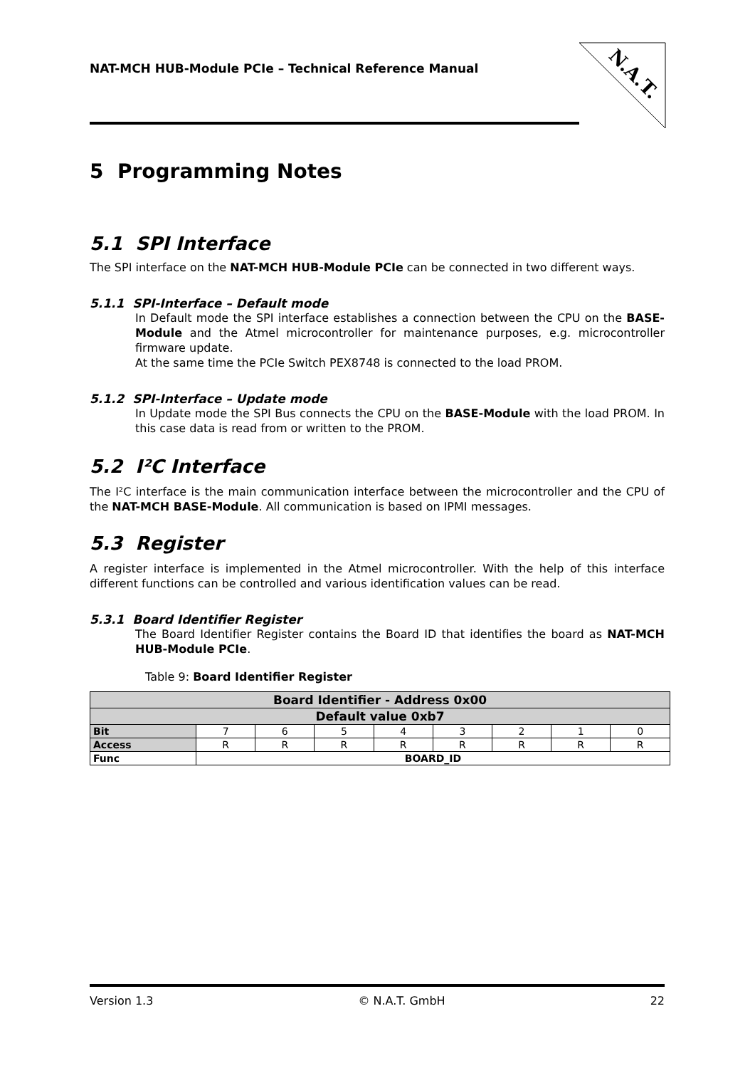N.A.T.
NAT-MCH HUB-Module PCIe – Technical Reference Manual
5 Programming Notes
5.1 SPI Interface
The SPI interface on the NAT-MCH HUB-Module PCIe can be connected in two different ways.
5.1.1 SPI-Interface – Default mode
In Default mode the SPI interface establishes a connection between the CPU on the BASE-Module and the Atmel microcontroller for maintenance purposes, e.g. microcontroller firmware update.
At the same time the PCIe Switch PEX8748 is connected to the load PROM.
5.1.2 SPI-Interface – Update mode
In Update mode the SPI Bus connects the CPU on the BASE-Module with the load PROM. In this case data is read from or written to the PROM.
5.2 I²C Interface
The I²C interface is the main communication interface between the microcontroller and the CPU of the NAT-MCH BASE-Module. All communication is based on IPMI messages.
5.3 Register
A register interface is implemented in the Atmel microcontroller. With the help of this interface different functions can be controlled and various identification values can be read.
5.3.1 Board Identifier Register
The Board Identifier Register contains the Board ID that identifies the board as NAT-MCH HUB-Module PCIe.
Table 9: Board Identifier Register
| Board Identifier - Address 0x00 | | | | | | | | |
| Default value 0xb7 | | | | | | | | |
| Bit | 7 | 6 | 5 | 4 | 3 | 2 | 1 | 0 |
| Access | R | R | R | R | R | R | R | R |
| Func | BOARD_ID | | | | | | | |
Version 1.3 © N.A.T. GmbH 22